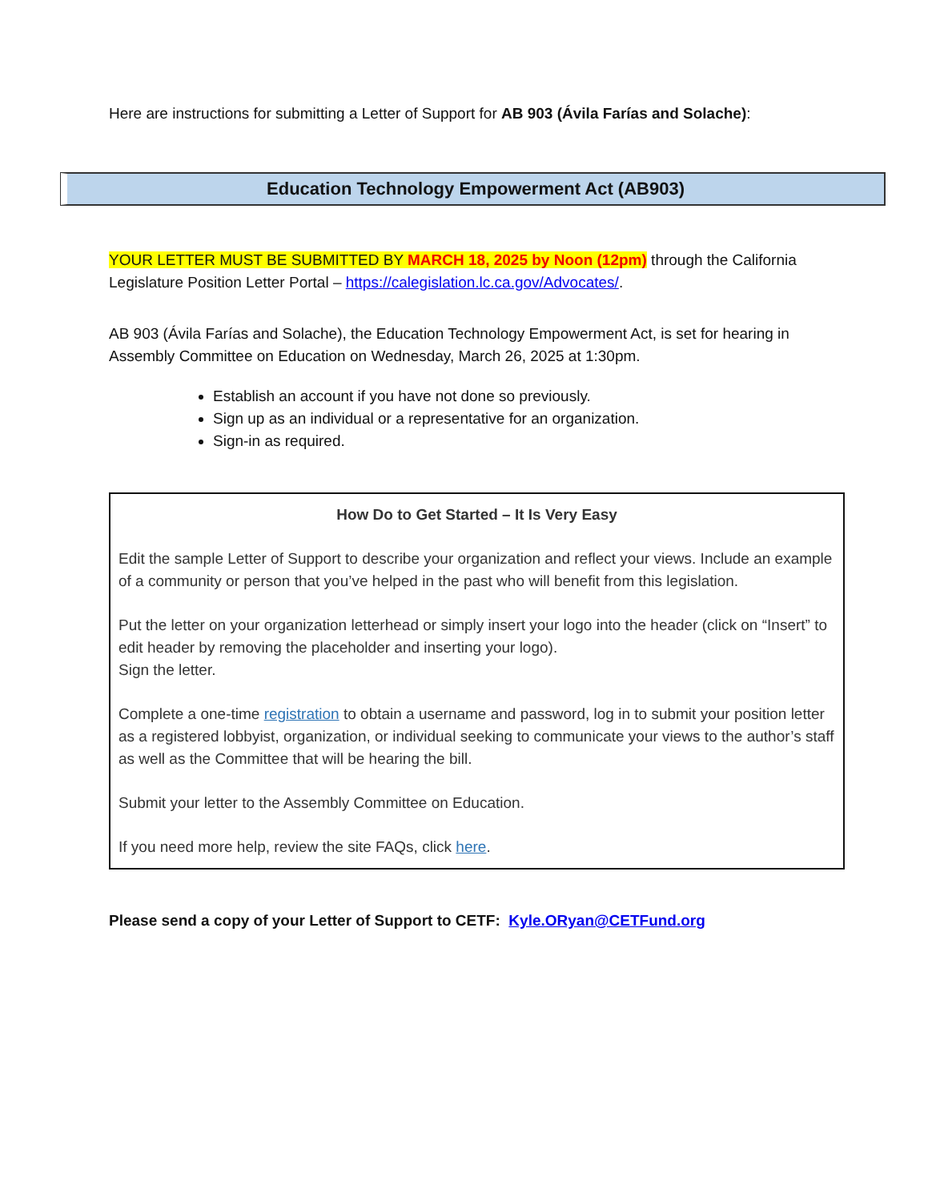Here are instructions for submitting a Letter of Support for AB 903 (Ávila Farías and Solache):
Education Technology Empowerment Act (AB903)
YOUR LETTER MUST BE SUBMITTED BY MARCH 18, 2025 by Noon (12pm) through the California Legislature Position Letter Portal – https://calegislation.lc.ca.gov/Advocates/.
AB 903 (Ávila Farías and Solache), the Education Technology Empowerment Act, is set for hearing in Assembly Committee on Education on Wednesday, March 26, 2025 at 1:30pm.
Establish an account if you have not done so previously.
Sign up as an individual or a representative for an organization.
Sign-in as required.
How Do to Get Started – It Is Very Easy
Edit the sample Letter of Support to describe your organization and reflect your views. Include an example of a community or person that you’ve helped in the past who will benefit from this legislation.
Put the letter on your organization letterhead or simply insert your logo into the header (click on “Insert” to edit header by removing the placeholder and inserting your logo).
Sign the letter.
Complete a one-time registration to obtain a username and password, log in to submit your position letter as a registered lobbyist, organization, or individual seeking to communicate your views to the author’s staff as well as the Committee that will be hearing the bill.
Submit your letter to the Assembly Committee on Education.
If you need more help, review the site FAQs, click here.
Please send a copy of your Letter of Support to CETF: Kyle.ORyan@CETFund.org